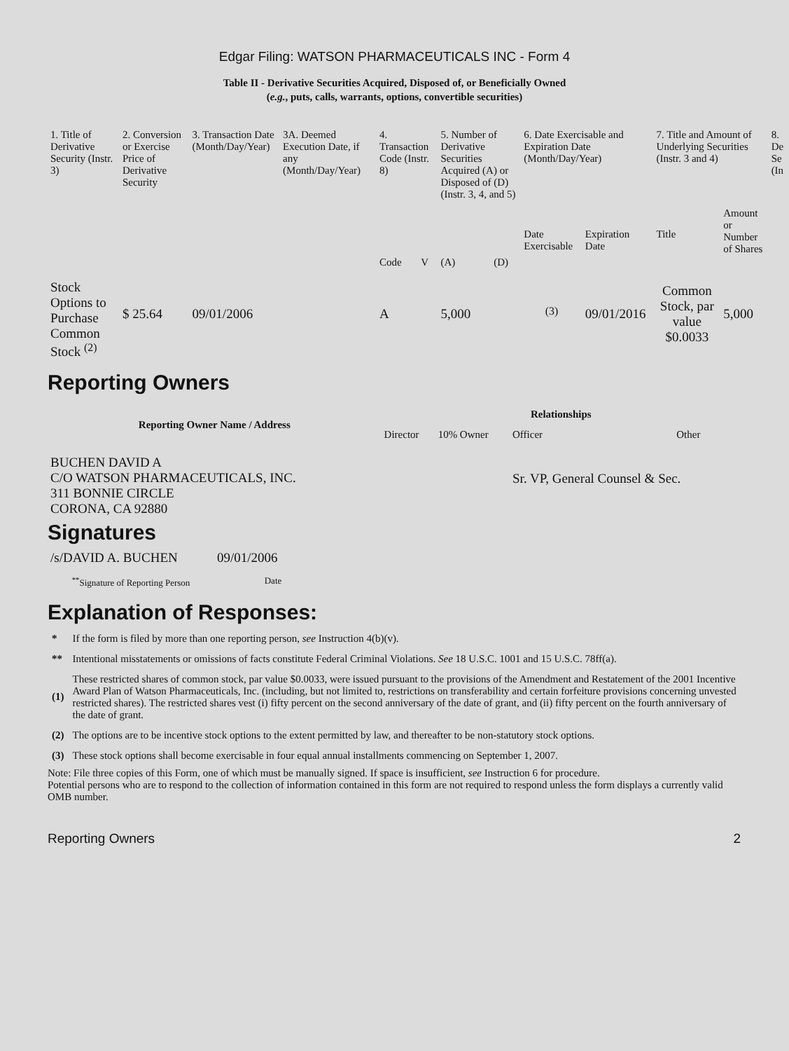Edgar Filing: WATSON PHARMACEUTICALS INC - Form 4
Table II - Derivative Securities Acquired, Disposed of, or Beneficially Owned
(e.g., puts, calls, warrants, options, convertible securities)
| 1. Title of Derivative Security (Instr. 3) | 2. Conversion or Exercise Price of Derivative Security | 3. Transaction Date (Month/Day/Year) | 3A. Deemed Execution Date, if any (Month/Day/Year) | 4. Transaction Code (Instr. 8) | | 5. Number of Derivative Securities Acquired (A) or Disposed of (D) (Instr. 3, 4, and 5) | | 6. Date Exercisable and Expiration Date (Month/Day/Year) | | 7. Title and Amount of Underlying Securities (Instr. 3 and 4) | | 8. De Se (In |
| | | | | Code | V | (A) | (D) | Date Exercisable | Expiration Date | Title | Amount or Number of Shares | |
| Stock Options to Purchase Common Stock <sup>(2)</sup> | $ 25.64 | 09/01/2006 | | A | | 5,000 | | <sup>(3)</sup> | 09/01/2016 | Common Stock, par value $0.0033 | 5,000 | |
Reporting Owners
| Reporting Owner Name / Address | Relationships | | | |
| --- | --- | --- | --- | --- |
| | Director | 10% Owner | Officer | Other |
| BUCHEN DAVID A C/O WATSON PHARMACEUTICALS, INC. 311 BONNIE CIRCLE CORONA, CA 92880 | | | Sr. VP, General Counsel & Sec. | |
Signatures
| /s/DAVID A. BUCHEN | 09/01/2006 |
| <sup>**</sup> Signature of Reporting Person | Date |
Explanation of Responses:
| * | If the form is filed by more than one reporting person, see Instruction 4(b)(v). |
| ** | Intentional misstatements or omissions of facts constitute Federal Criminal Violations. See 18 U.S.C. 1001 and 15 U.S.C. 78ff(a). |
| (1) | These restricted shares of common stock, par value $0.0033, were issued pursuant to the provisions of the Amendment and Restatement of the 2001 Incentive Award Plan of Watson Pharmaceuticals, Inc. (including, but not limited to, restrictions on transferability and certain forfeiture provisions concerning unvested restricted shares). The restricted shares vest (i) fifty percent on the second anniversary of the date of grant, and (ii) fifty percent on the fourth anniversary of the date of grant. |
| (2) | The options are to be incentive stock options to the extent permitted by law, and thereafter to be non-statutory stock options. |
| (3) | These stock options shall become exercisable in four equal annual installments commencing on September 1, 2007. |
Note: File three copies of this Form, one of which must be manually signed. If space is insufficient, see Instruction 6 for procedure.
Potential persons who are to respond to the collection of information contained in this form are not required to respond unless the form displays a currently valid OMB number.
Reporting Owners 2